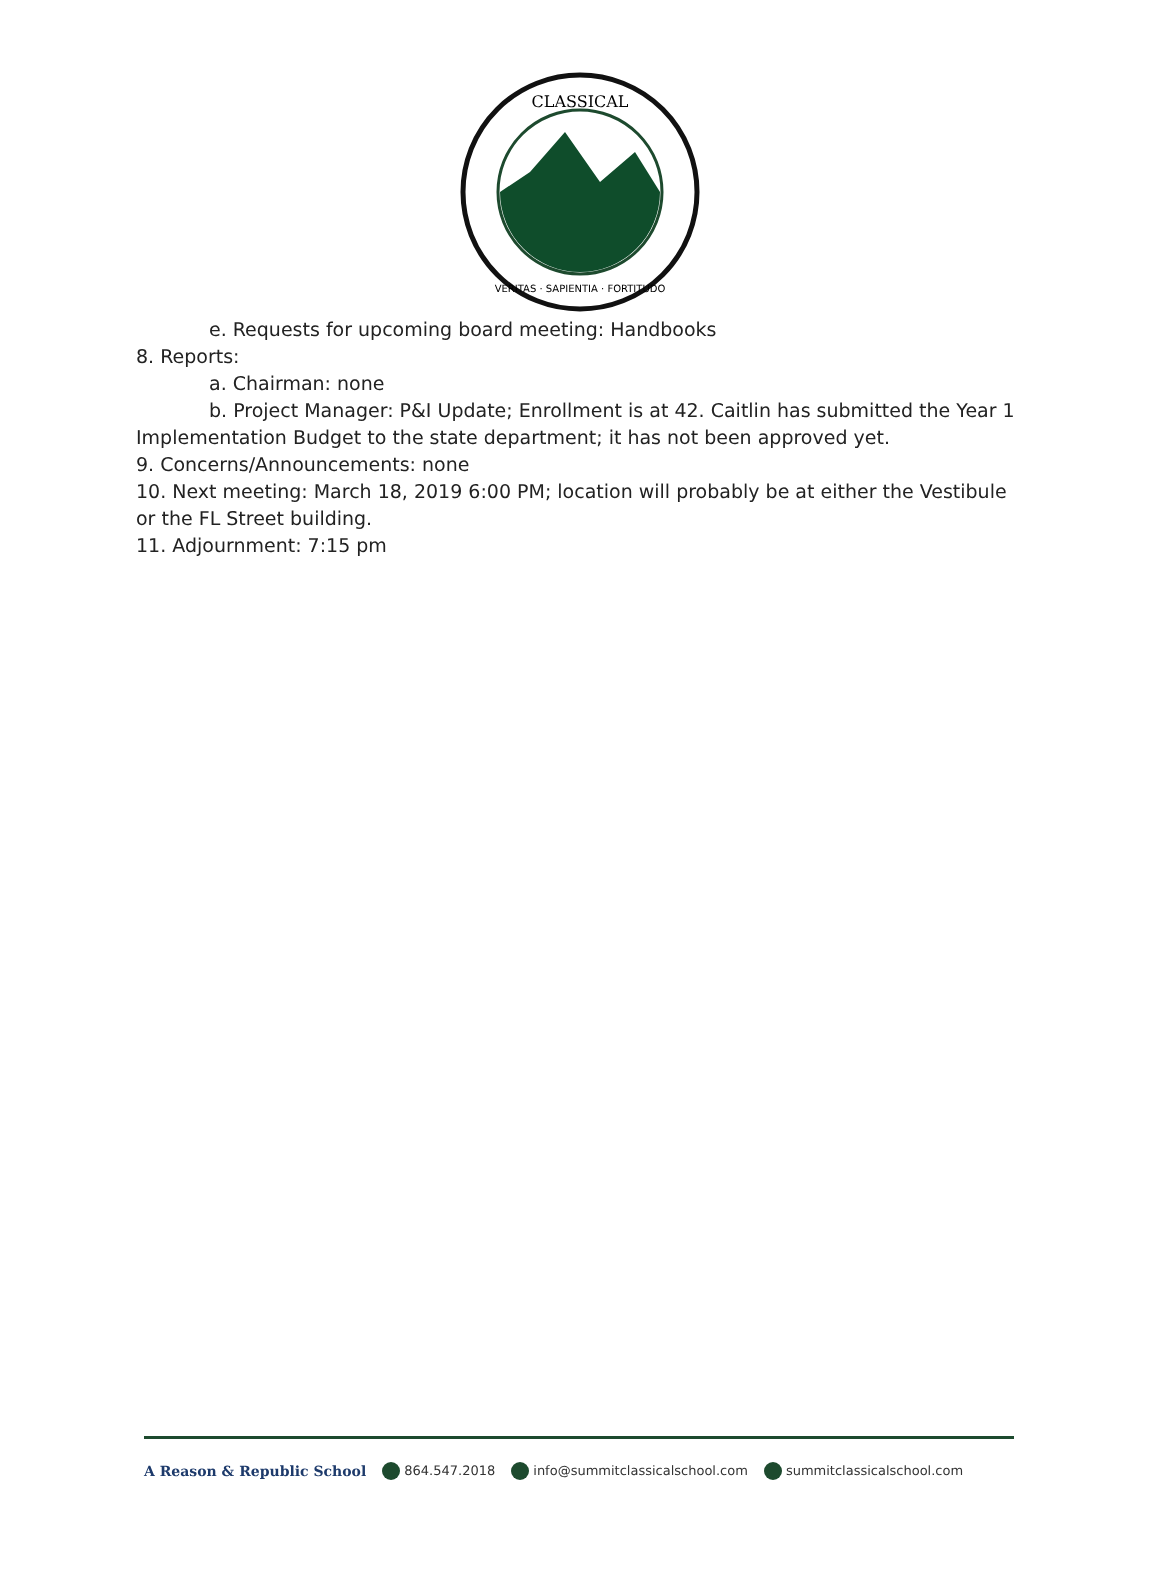CLASSICAL
VERITAS · SAPIENTIA · FORTITUDO
e. Requests for upcoming board meeting: Handbooks
8. Reports:
a. Chairman: none
b. Project Manager: P&I Update; Enrollment is at 42. Caitlin has submitted the Year 1 Implementation Budget to the state department; it has not been approved yet.
9. Concerns/Announcements: none
10. Next meeting: March 18, 2019 6:00 PM; location will probably be at either the Vestibule or the FL Street building.
11. Adjournment: 7:15 pm
A Reason & Republic School 864.547.2018 info@summitclassicalschool.com summitclassicalschool.com